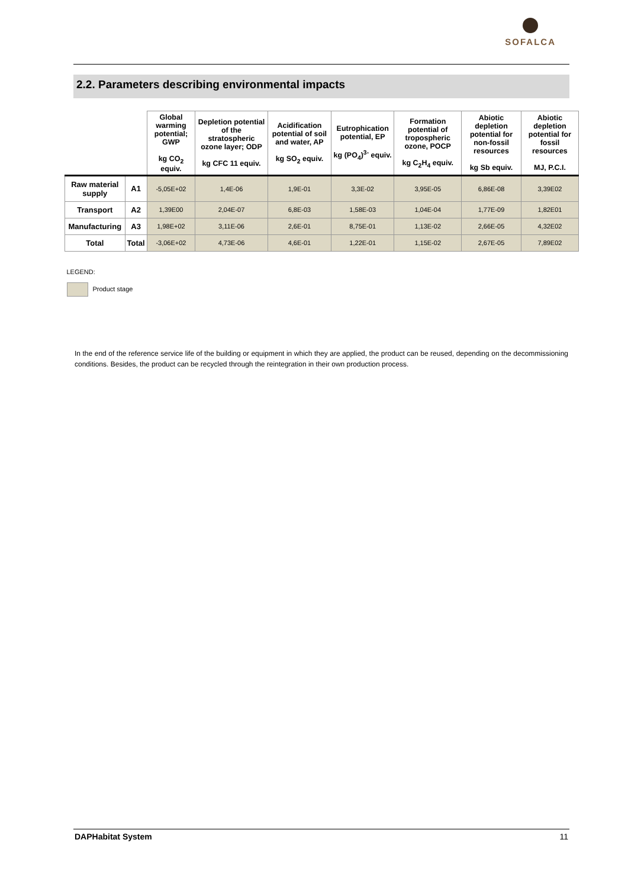SOFALCA
2.2. Parameters describing environmental impacts
| | | Global warming potential; GWP kg CO<sub>2</sub> equiv. | Depletion potential of the stratospheric ozone layer; ODP kg CFC 11 equiv. | Acidification potential of soil and water, AP kg SO<sub>2</sub> equiv. | Eutrophication potential, EP kg (PO<sub>4</sub>)<sup>3-</sup> equiv. | Formation potential of tropospheric ozone, POCP kg C<sub>2</sub>H<sub>4</sub> equiv. | Abiotic depletion potential for non-fossil resources kg Sb equiv. | Abiotic depletion potential for fossil resources MJ, P.C.I. |
| --- | --- | --- | --- | --- | --- | --- | --- | --- |
| Raw material supply | A1 | -5,05E+02 | 1,4E-06 | 1,9E-01 | 3,3E-02 | 3,95E-05 | 6,86E-08 | 3,39E02 |
| Transport | A2 | 1,39E00 | 2,04E-07 | 6,8E-03 | 1,58E-03 | 1,04E-04 | 1,77E-09 | 1,82E01 |
| Manufacturing | A3 | 1,98E+02 | 3,11E-06 | 2,6E-01 | 8,75E-01 | 1,13E-02 | 2,66E-05 | 4,32E02 |
| Total | Total | -3,06E+02 | 4,73E-06 | 4,6E-01 | 1,22E-01 | 1,15E-02 | 2,67E-05 | 7,89E02 |
| LEGEND: | | | | | | | | |
| Product stage | | | | | | | | |
In the end of the reference service life of the building or equipment in which they are applied, the product can be reused, depending on the decommissioning conditions. Besides, the product can be recycled through the reintegration in their own production process.
DAPHabitat System 11